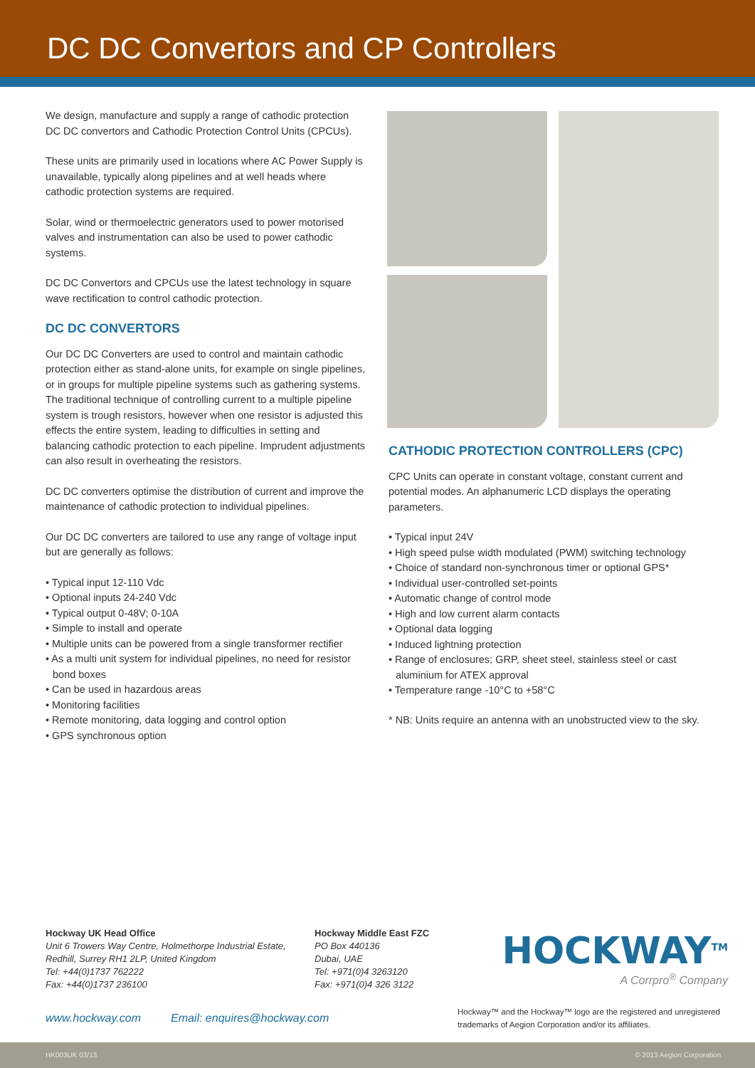DC DC Convertors and CP Controllers
We design, manufacture and supply a range of cathodic protection DC DC convertors and Cathodic Protection Control Units (CPCUs).
These units are primarily used in locations where AC Power Supply is unavailable, typically along pipelines and at well heads where cathodic protection systems are required.
Solar, wind or thermoelectric generators used to power motorised valves and instrumentation can also be used to power cathodic systems.
DC DC Convertors and CPCUs use the latest technology in square wave rectification to control cathodic protection.
DC DC CONVERTORS
Our DC DC Converters are used to control and maintain cathodic protection either as stand-alone units, for example on single pipelines, or in groups for multiple pipeline systems such as gathering systems. The traditional technique of controlling current to a multiple pipeline system is trough resistors, however when one resistor is adjusted this effects the entire system, leading to difficulties in setting and balancing cathodic protection to each pipeline. Imprudent adjustments can also result in overheating the resistors.
DC DC converters optimise the distribution of current and improve the maintenance of cathodic protection to individual pipelines.
Our DC DC converters are tailored to use any range of voltage input but are generally as follows:
• Typical input 12-110 Vdc
• Optional inputs 24-240 Vdc
• Typical output 0-48V; 0-10A
• Simple to install and operate
• Multiple units can be powered from a single transformer rectifier
• As a multi unit system for individual pipelines, no need for resistor bond boxes
• Can be used in hazardous areas
• Monitoring facilities
• Remote monitoring, data logging and control option
• GPS synchronous option
CATHODIC PROTECTION CONTROLLERS (CPC)
CPC Units can operate in constant voltage, constant current and potential modes. An alphanumeric LCD displays the operating parameters.
• Typical input 24V
• High speed pulse width modulated (PWM) switching technology
• Choice of standard non-synchronous timer or optional GPS*
• Individual user-controlled set-points
• Automatic change of control mode
• High and low current alarm contacts
• Optional data logging
• Induced lightning protection
• Range of enclosures; GRP, sheet steel, stainless steel or cast aluminium for ATEX approval
• Temperature range -10°C to +58°C
* NB: Units require an antenna with an unobstructed view to the sky.
Hockway UK Head Office
Unit 6 Trowers Way Centre, Holmethorpe Industrial Estate, Redhill, Surrey RH1 2LP, United Kingdom
Tel: +44(0)1737 762222
Fax: +44(0)1737 236100
Hockway Middle East FZC
PO Box 440136
Dubai, UAE
Tel: +971(0)4 3263120
Fax: +971(0)4 326 3122
HOCKWAY<sup>TM</sup>
A Corrpro<sup>®</sup> Company
www.hockway.com Email: enquires@hockway.com
Hockway™ and the Hockway™ logo are the registered and unregistered trademarks of Aegion Corporation and/or its affiliates.
HK003UK 03/13 © 2013 Aegion Corporation